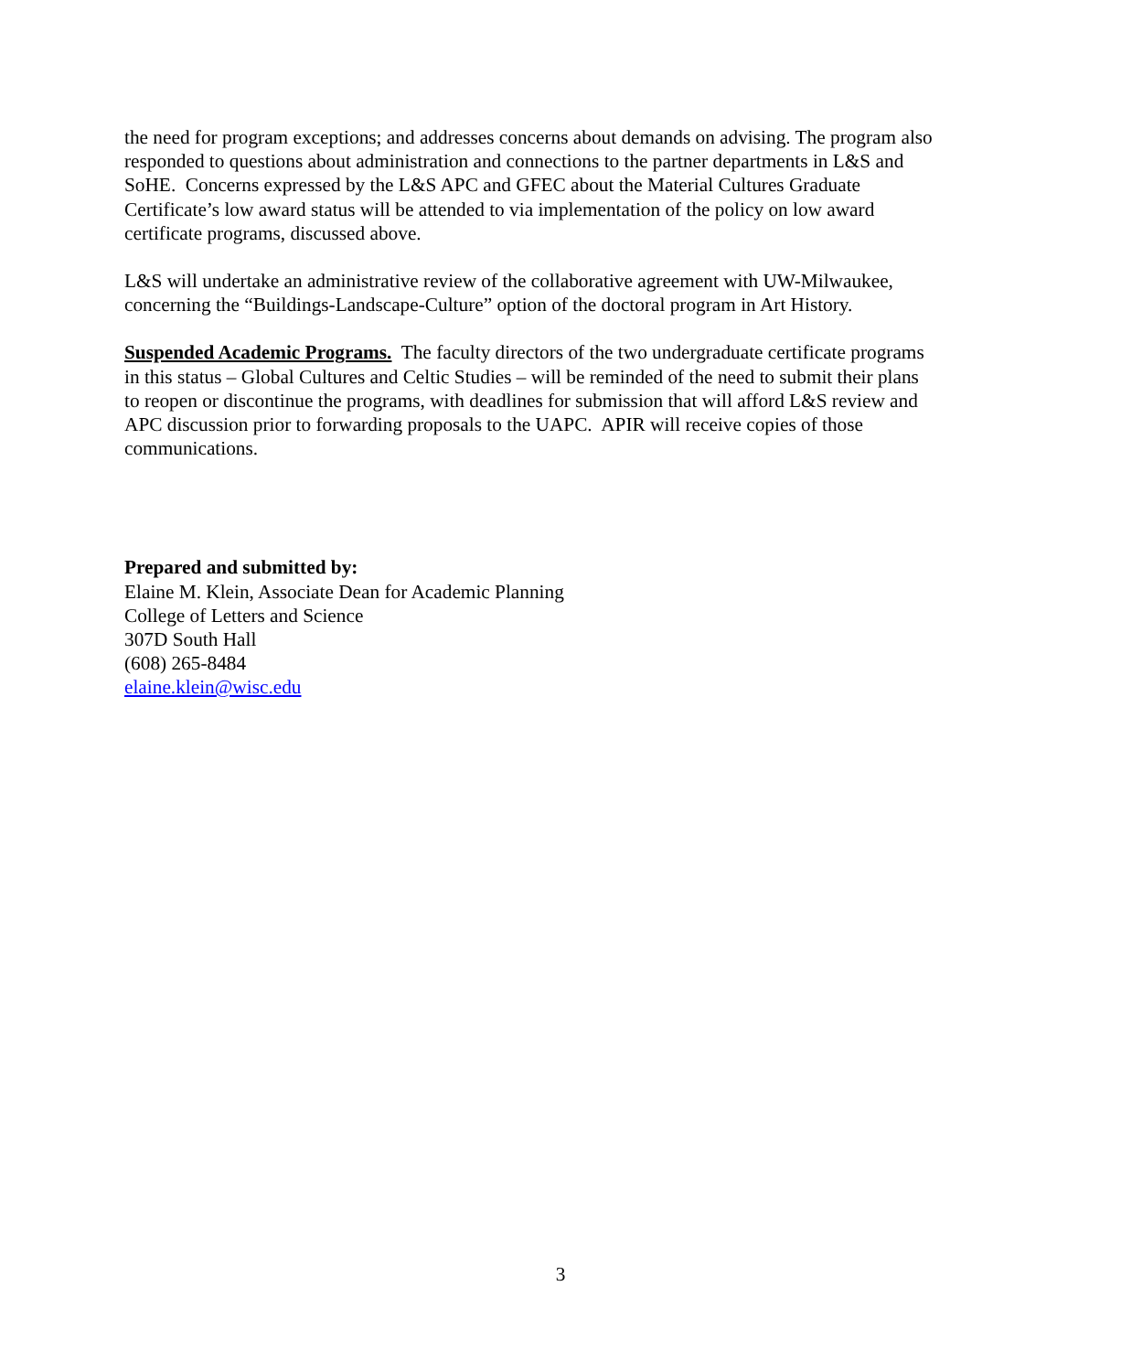the need for program exceptions; and addresses concerns about demands on advising. The program also responded to questions about administration and connections to the partner departments in L&S and SoHE. Concerns expressed by the L&S APC and GFEC about the Material Cultures Graduate Certificate’s low award status will be attended to via implementation of the policy on low award certificate programs, discussed above.
L&S will undertake an administrative review of the collaborative agreement with UW-Milwaukee, concerning the “Buildings-Landscape-Culture” option of the doctoral program in Art History.
Suspended Academic Programs. The faculty directors of the two undergraduate certificate programs in this status – Global Cultures and Celtic Studies – will be reminded of the need to submit their plans to reopen or discontinue the programs, with deadlines for submission that will afford L&S review and APC discussion prior to forwarding proposals to the UAPC. APIR will receive copies of those communications.
Prepared and submitted by:
Elaine M. Klein, Associate Dean for Academic Planning
College of Letters and Science
307D South Hall
(608) 265-8484
elaine.klein@wisc.edu
3